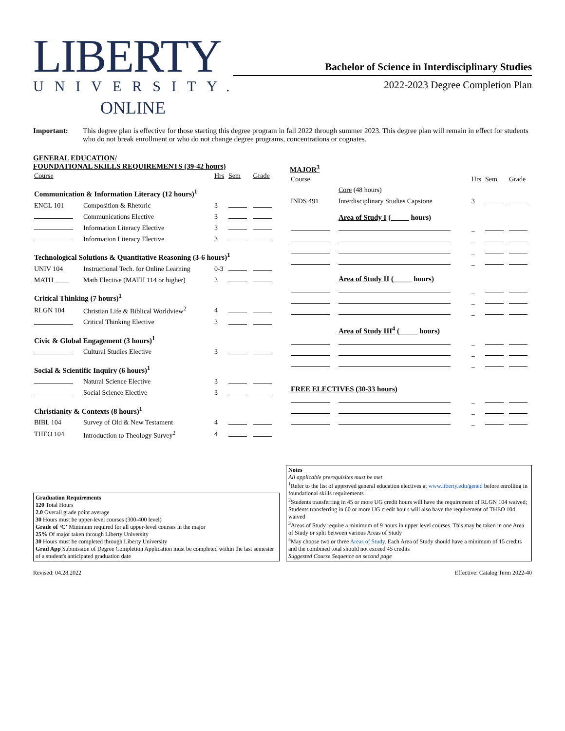LIBERTY
UNIVERSITY.
ONLINE
Bachelor of Science in Interdisciplinary Studies
2022-2023 Degree Completion Plan
Important: This degree plan is effective for those starting this degree program in fall 2022 through summer 2023. This degree plan will remain in effect for students who do not break enrollment or who do not change degree programs, concentrations or cognates.
GENERAL EDUCATION/
FOUNDATIONAL SKILLS REQUIREMENTS (39-42 hours)
| Course | | Hrs | Sem | Grade |
| --- | --- | --- | --- | --- |
| Communication & Information Literacy (12 hours)<sup>1</sup> | | | | |
| ENGL 101 | Composition & Rhetoric | 3 | | |
| | Communications Elective | 3 | | |
| | Information Literacy Elective | 3 | | |
| | Information Literacy Elective | 3 | | |
| Technological Solutions & Quantitative Reasoning (3-6 hours)<sup>1</sup> | | | | |
| UNIV 104 | Instructional Tech. for Online Learning | 0-3 | | |
| MATH ____ | Math Elective (MATH 114 or higher) | 3 | | |
| Critical Thinking (7 hours)<sup>1</sup> | | | | |
| RLGN 104 | Christian Life & Biblical Worldview<sup>2</sup> | 4 | | |
| | Critical Thinking Elective | 3 | | |
| Civic & Global Engagement (3 hours)<sup>1</sup> | | | | |
| | Cultural Studies Elective | 3 | | |
| Social & Scientific Inquiry (6 hours)<sup>1</sup> | | | | |
| | Natural Science Elective | 3 | | |
| | Social Science Elective | 3 | | |
| Christianity & Contexts (8 hours)<sup>1</sup> | | | | |
| BIBL 104 | Survey of Old & New Testament | 4 | | |
| THEO 104 | Introduction to Theology Survey<sup>2</sup> | 4 | | |
MAJOR<sup>3</sup>
| Course | | Hrs | Sem | Grade |
| --- | --- | --- | --- | --- |
| | Core (48 hours) | | | |
| INDS 491 | Interdisciplinary Studies Capstone | 3 | | |
| | Area of Study I (_____ hours) | | | |
| | | _ | | |
| | | _ | | |
| | | _ | | |
| | | _ | | |
| | Area of Study II (_____ hours) | | | |
| | | _ | | |
| | | _ | | |
| | | _ | | |
| | Area of Study III<sup>4</sup> (_____ hours) | | | |
| | | _ | | |
| | | _ | | |
| | | _ | | |
| FREE ELECTIVES (30-33 hours) | | | | |
| | | _ | | |
| | | _ | | |
| | | _ | | |
Graduation Requirements
120 Total Hours
2.0 Overall grade point average
30 Hours must be upper-level courses (300-400 level)
Grade of ‘C’ Minimum required for all upper-level courses in the major
25% Of major taken through Liberty University
30 Hours must be completed through Liberty University
Grad App Submission of Degree Completion Application must be completed within the last semester of a student's anticipated graduation date
Notes
All applicable prerequisites must be met
<sup>1</sup> Refer to the list of approved general education electives at www.liberty.edu/gened before enrolling in foundational skills requirements
<sup>2</sup> Students transferring in 45 or more UG credit hours will have the requirement of RLGN 104 waived; Students transferring in 60 or more UG credit hours will also have the requirement of THEO 104 waived
<sup>3</sup> Areas of Study require a minimum of 9 hours in upper level courses. This may be taken in one Area of Study or split between various Areas of Study
<sup>4</sup> May choose two or three Areas of Study. Each Area of Study should have a minimum of 15 credits and the combined total should not exceed 45 credits
Suggested Course Sequence on second page
Revised: 04.28.2022 Effective: Catalog Term 2022-40